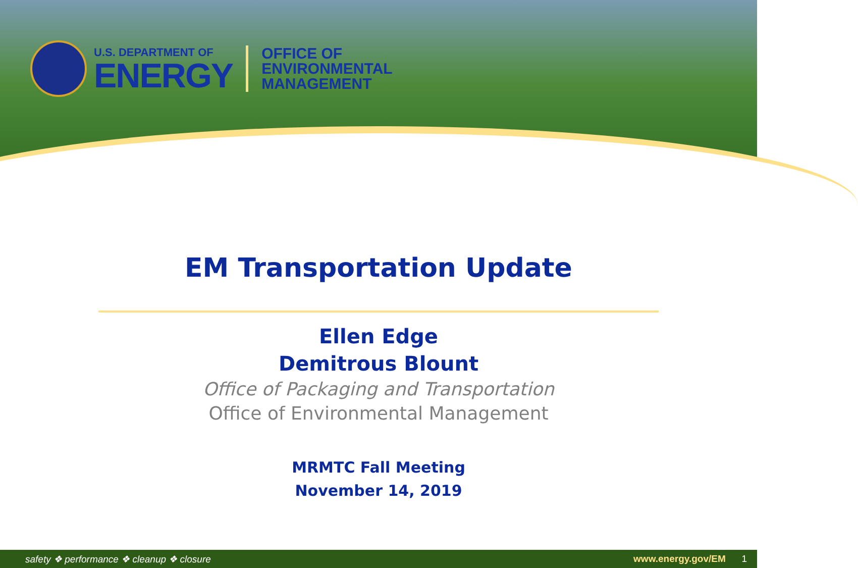U.S. DEPARTMENT OF
ENERGY
OFFICE OF
ENVIRONMENTAL
MANAGEMENT
EM Transportation Update
Ellen Edge
Demitrous Blount
Office of Packaging and Transportation
Office of Environmental Management
MRMTC Fall Meeting
November 14, 2019
safety ❖ performance ❖ cleanup ❖ closure www.energy.gov/EM 1